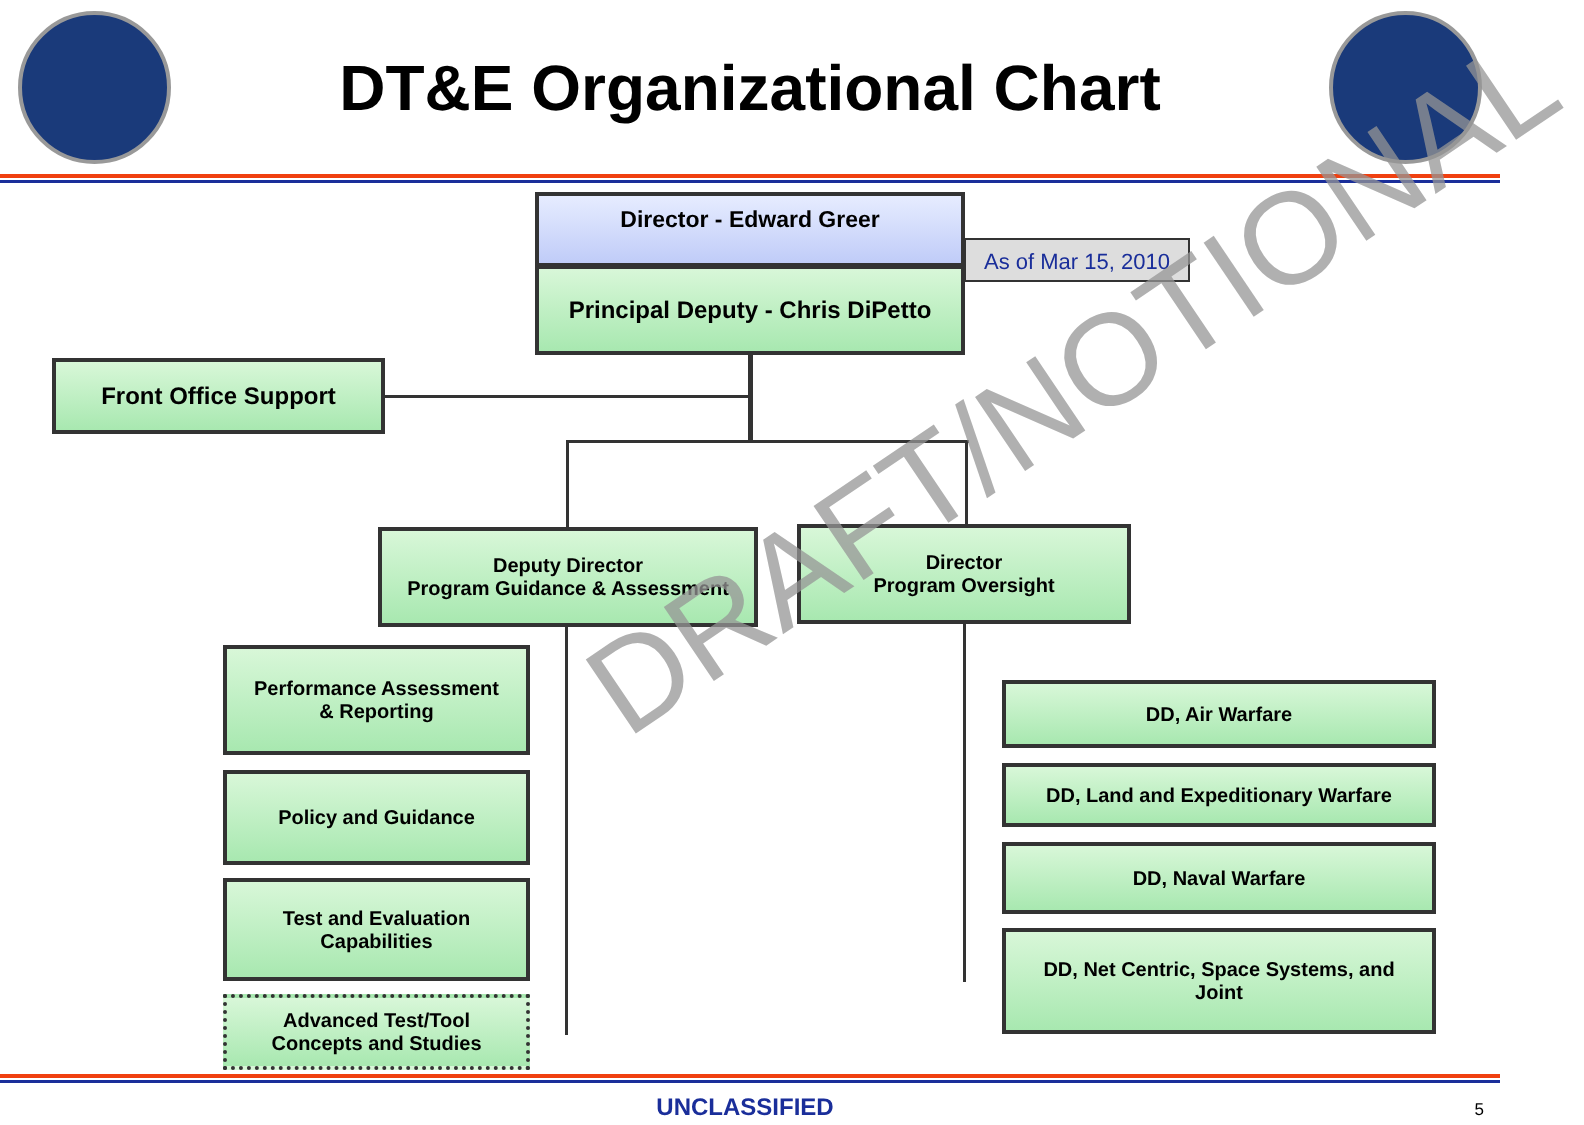DT&E Organizational Chart
Director - Edward Greer
Principal Deputy - Chris DiPetto
As of Mar 15, 2010
Front Office Support
Deputy Director
Program Guidance & Assessment
Director
Program Oversight
Performance Assessment
& Reporting
Policy and Guidance
Test and Evaluation
Capabilities
Advanced Test/Tool
Concepts and Studies
DD, Air Warfare
DD, Land and Expeditionary Warfare
DD, Naval Warfare
DD, Net Centric, Space Systems, and
Joint
DRAFT/NOTIONAL
UNCLASSIFIED 5